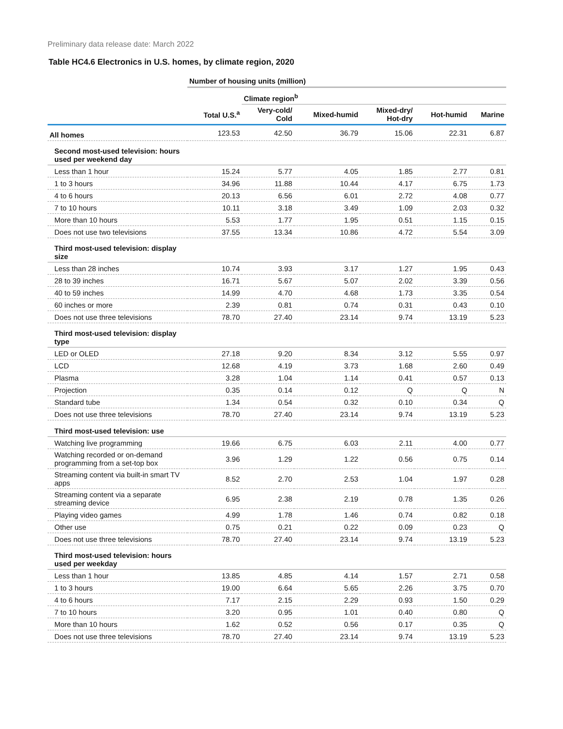Preliminary data release date: March 2022
Table HC4.6 Electronics in U.S. homes, by climate region, 2020
| | Number of housing units (million) | | | | | |
| --- | --- | --- | --- | --- | --- | --- |
| | | Climate region<sup>b</sup> | | | | |
| | Total U.S.<sup>a</sup> | Very-cold/ Cold | Mixed-humid | Mixed-dry/ Hot-dry | Hot-humid | Marine |
| All homes | 123.53 | 42.50 | 36.79 | 15.06 | 22.31 | 6.87 |
| Second most-used television: hours used per weekend day | | | | | | |
| Less than 1 hour | 15.24 | 5.77 | 4.05 | 1.85 | 2.77 | 0.81 |
| 1 to 3 hours | 34.96 | 11.88 | 10.44 | 4.17 | 6.75 | 1.73 |
| 4 to 6 hours | 20.13 | 6.56 | 6.01 | 2.72 | 4.08 | 0.77 |
| 7 to 10 hours | 10.11 | 3.18 | 3.49 | 1.09 | 2.03 | 0.32 |
| More than 10 hours | 5.53 | 1.77 | 1.95 | 0.51 | 1.15 | 0.15 |
| Does not use two televisions | 37.55 | 13.34 | 10.86 | 4.72 | 5.54 | 3.09 |
| Third most-used television: display size | | | | | | |
| Less than 28 inches | 10.74 | 3.93 | 3.17 | 1.27 | 1.95 | 0.43 |
| 28 to 39 inches | 16.71 | 5.67 | 5.07 | 2.02 | 3.39 | 0.56 |
| 40 to 59 inches | 14.99 | 4.70 | 4.68 | 1.73 | 3.35 | 0.54 |
| 60 inches or more | 2.39 | 0.81 | 0.74 | 0.31 | 0.43 | 0.10 |
| Does not use three televisions | 78.70 | 27.40 | 23.14 | 9.74 | 13.19 | 5.23 |
| Third most-used television: display type | | | | | | |
| LED or OLED | 27.18 | 9.20 | 8.34 | 3.12 | 5.55 | 0.97 |
| LCD | 12.68 | 4.19 | 3.73 | 1.68 | 2.60 | 0.49 |
| Plasma | 3.28 | 1.04 | 1.14 | 0.41 | 0.57 | 0.13 |
| Projection | 0.35 | 0.14 | 0.12 | Q | Q | N |
| Standard tube | 1.34 | 0.54 | 0.32 | 0.10 | 0.34 | Q |
| Does not use three televisions | 78.70 | 27.40 | 23.14 | 9.74 | 13.19 | 5.23 |
| Third most-used television: use | | | | | | |
| Watching live programming | 19.66 | 6.75 | 6.03 | 2.11 | 4.00 | 0.77 |
| Watching recorded or on-demand programming from a set-top box | 3.96 | 1.29 | 1.22 | 0.56 | 0.75 | 0.14 |
| Streaming content via built-in smart TV apps | 8.52 | 2.70 | 2.53 | 1.04 | 1.97 | 0.28 |
| Streaming content via a separate streaming device | 6.95 | 2.38 | 2.19 | 0.78 | 1.35 | 0.26 |
| Playing video games | 4.99 | 1.78 | 1.46 | 0.74 | 0.82 | 0.18 |
| Other use | 0.75 | 0.21 | 0.22 | 0.09 | 0.23 | Q |
| Does not use three televisions | 78.70 | 27.40 | 23.14 | 9.74 | 13.19 | 5.23 |
| Third most-used television: hours used per weekday | | | | | | |
| Less than 1 hour | 13.85 | 4.85 | 4.14 | 1.57 | 2.71 | 0.58 |
| 1 to 3 hours | 19.00 | 6.64 | 5.65 | 2.26 | 3.75 | 0.70 |
| 4 to 6 hours | 7.17 | 2.15 | 2.29 | 0.93 | 1.50 | 0.29 |
| 7 to 10 hours | 3.20 | 0.95 | 1.01 | 0.40 | 0.80 | Q |
| More than 10 hours | 1.62 | 0.52 | 0.56 | 0.17 | 0.35 | Q |
| Does not use three televisions | 78.70 | 27.40 | 23.14 | 9.74 | 13.19 | 5.23 |